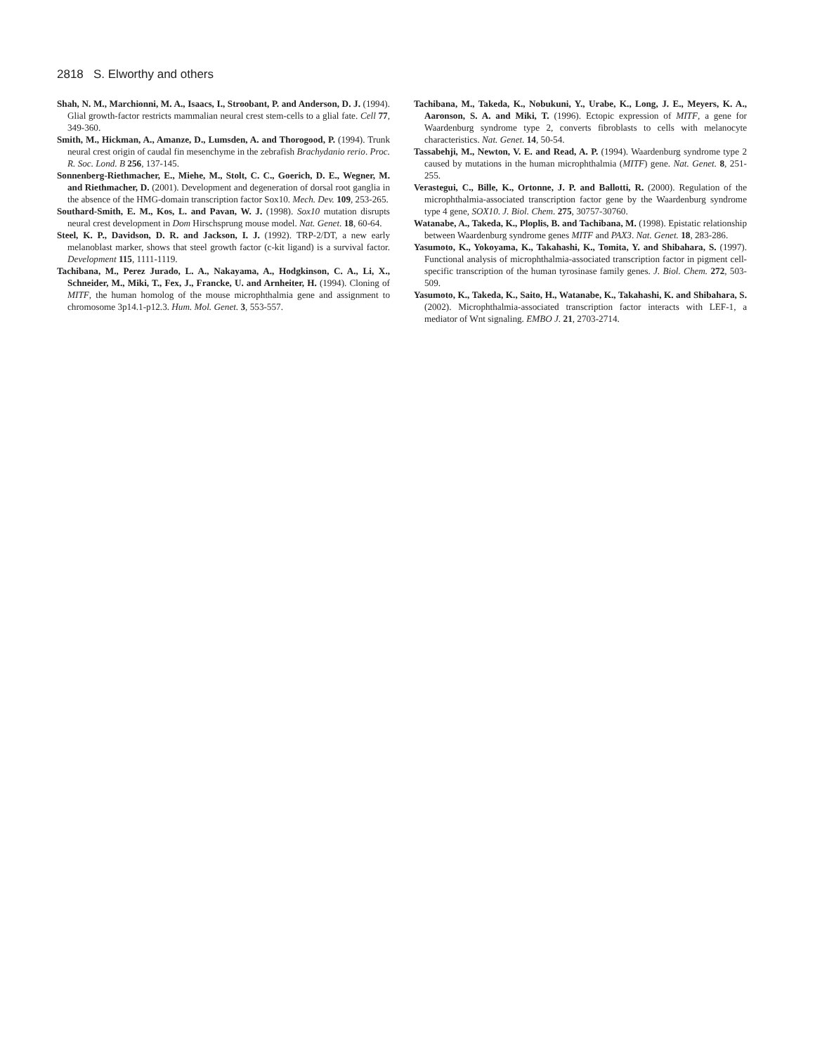2818 S. Elworthy and others
Shah, N. M., Marchionni, M. A., Isaacs, I., Stroobant, P. and Anderson, D. J. (1994). Glial growth-factor restricts mammalian neural crest stem-cells to a glial fate. Cell 77, 349-360.
Smith, M., Hickman, A., Amanze, D., Lumsden, A. and Thorogood, P. (1994). Trunk neural crest origin of caudal fin mesenchyme in the zebrafish Brachydanio rerio. Proc. R. Soc. Lond. B 256, 137-145.
Sonnenberg-Riethmacher, E., Miehe, M., Stolt, C. C., Goerich, D. E., Wegner, M. and Riethmacher, D. (2001). Development and degeneration of dorsal root ganglia in the absence of the HMG-domain transcription factor Sox10. Mech. Dev. 109, 253-265.
Southard-Smith, E. M., Kos, L. and Pavan, W. J. (1998). Sox10 mutation disrupts neural crest development in Dom Hirschsprung mouse model. Nat. Genet. 18, 60-64.
Steel, K. P., Davidson, D. R. and Jackson, I. J. (1992). TRP-2/DT, a new early melanoblast marker, shows that steel growth factor (c-kit ligand) is a survival factor. Development 115, 1111-1119.
Tachibana, M., Perez Jurado, L. A., Nakayama, A., Hodgkinson, C. A., Li, X., Schneider, M., Miki, T., Fex, J., Francke, U. and Arnheiter, H. (1994). Cloning of MITF, the human homolog of the mouse microphthalmia gene and assignment to chromosome 3p14.1-p12.3. Hum. Mol. Genet. 3, 553-557.
Tachibana, M., Takeda, K., Nobukuni, Y., Urabe, K., Long, J. E., Meyers, K. A., Aaronson, S. A. and Miki, T. (1996). Ectopic expression of MITF, a gene for Waardenburg syndrome type 2, converts fibroblasts to cells with melanocyte characteristics. Nat. Genet. 14, 50-54.
Tassabehji, M., Newton, V. E. and Read, A. P. (1994). Waardenburg syndrome type 2 caused by mutations in the human microphthalmia (MITF) gene. Nat. Genet. 8, 251-255.
Verastegui, C., Bille, K., Ortonne, J. P. and Ballotti, R. (2000). Regulation of the microphthalmia-associated transcription factor gene by the Waardenburg syndrome type 4 gene, SOX10. J. Biol. Chem. 275, 30757-30760.
Watanabe, A., Takeda, K., Ploplis, B. and Tachibana, M. (1998). Epistatic relationship between Waardenburg syndrome genes MITF and PAX3. Nat. Genet. 18, 283-286.
Yasumoto, K., Yokoyama, K., Takahashi, K., Tomita, Y. and Shibahara, S. (1997). Functional analysis of microphthalmia-associated transcription factor in pigment cell-specific transcription of the human tyrosinase family genes. J. Biol. Chem. 272, 503-509.
Yasumoto, K., Takeda, K., Saito, H., Watanabe, K., Takahashi, K. and Shibahara, S. (2002). Microphthalmia-associated transcription factor interacts with LEF-1, a mediator of Wnt signaling. EMBO J. 21, 2703-2714.